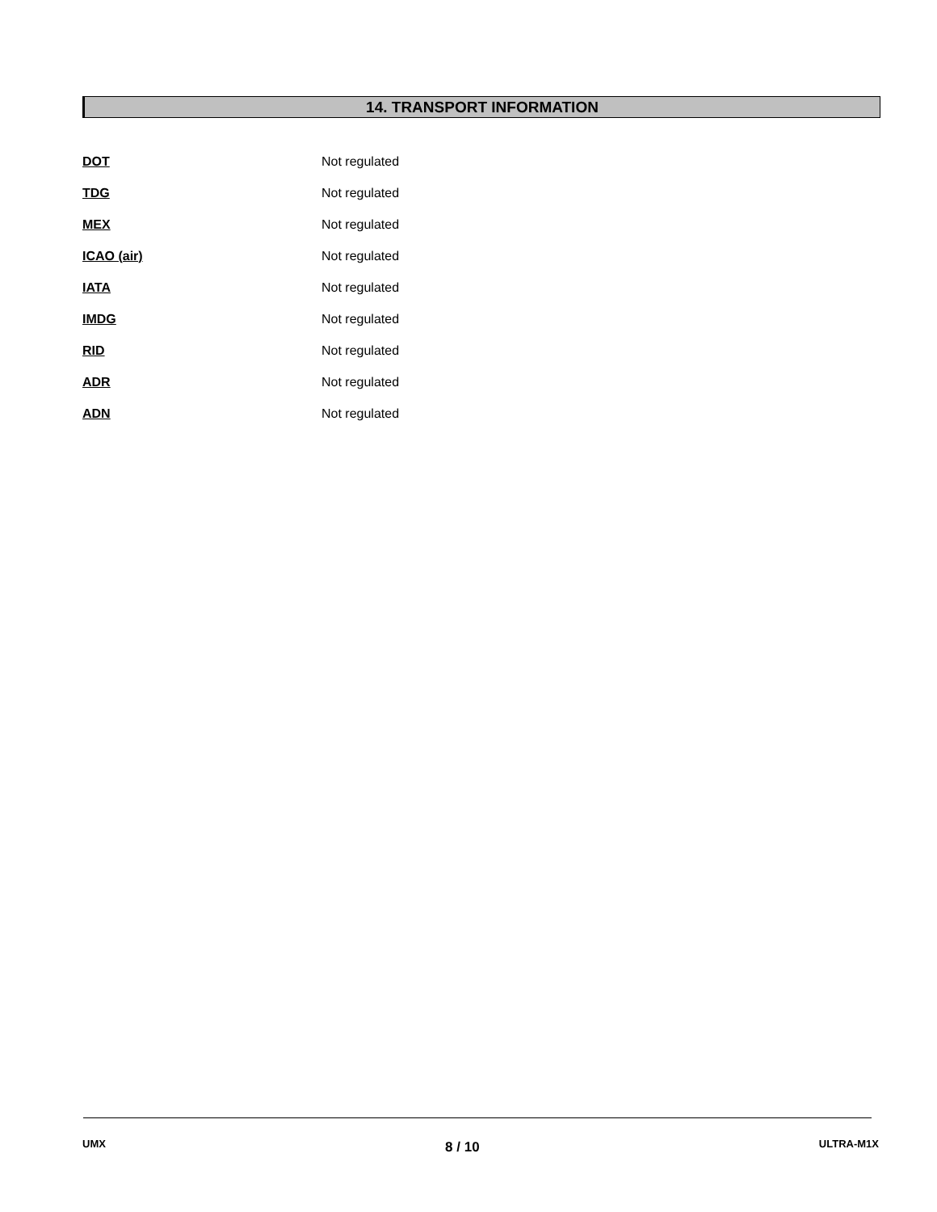14. TRANSPORT INFORMATION
| DOT | Not regulated |
| TDG | Not regulated |
| MEX | Not regulated |
| ICAO (air) | Not regulated |
| IATA | Not regulated |
| IMDG | Not regulated |
| RID | Not regulated |
| ADR | Not regulated |
| ADN | Not regulated |
UMX 8 / 10 ULTRA-M1X